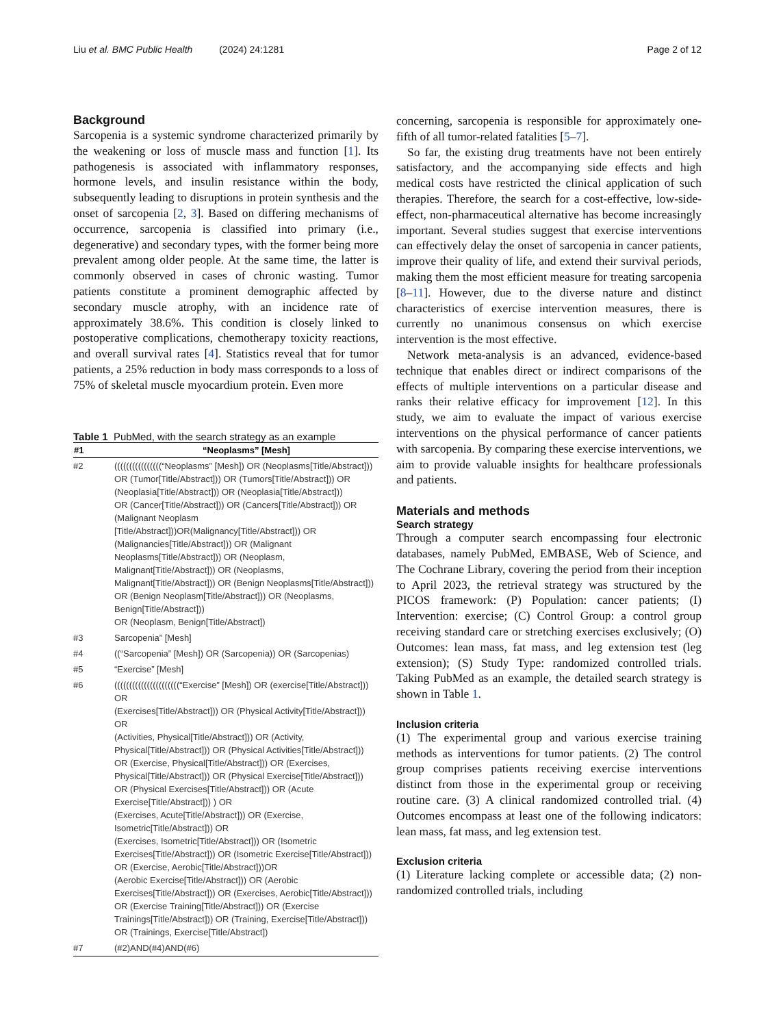Liu et al. BMC Public Health (2024) 24:1281 Page 2 of 12
Background
Sarcopenia is a systemic syndrome characterized primarily by the weakening or loss of muscle mass and function [1]. Its pathogenesis is associated with inflammatory responses, hormone levels, and insulin resistance within the body, subsequently leading to disruptions in protein synthesis and the onset of sarcopenia [2, 3]. Based on differing mechanisms of occurrence, sarcopenia is classified into primary (i.e., degenerative) and secondary types, with the former being more prevalent among older people. At the same time, the latter is commonly observed in cases of chronic wasting. Tumor patients constitute a prominent demographic affected by secondary muscle atrophy, with an incidence rate of approximately 38.6%. This condition is closely linked to postoperative complications, chemotherapy toxicity reactions, and overall survival rates [4]. Statistics reveal that for tumor patients, a 25% reduction in body mass corresponds to a loss of 75% of skeletal muscle myocardium protein. Even more
Table 1 PubMed, with the search strategy as an example
| #1 | “Neoplasms” [Mesh] |
| --- | --- |
| #2 | ((((((((((((((((“Neoplasms” [Mesh]) OR (Neoplasms[Title/Abstract])) OR (Tumor[Title/Abstract])) OR (Tumors[Title/Abstract])) OR (Neoplasia[Title/Abstract])) OR (Neoplasia[Title/Abstract])) OR (Cancer[Title/Abstract])) OR (Cancers[Title/Abstract])) OR (Malignant Neoplasm [Title/Abstract]))OR(Malignancy[Title/Abstract])) OR (Malignancies[Title/Abstract])) OR (Malignant Neoplasms[Title/Abstract])) OR (Neoplasm, Malignant[Title/Abstract])) OR (Neoplasms, Malignant[Title/Abstract])) OR (Benign Neoplasms[Title/Abstract])) OR (Benign Neoplasm[Title/Abstract])) OR (Neoplasms, Benign[Title/Abstract])) OR (Neoplasm, Benign[Title/Abstract]) |
| #3 | Sarcopenia” [Mesh] |
| #4 | ((“Sarcopenia” [Mesh]) OR (Sarcopenia)) OR (Sarcopenias) |
| #5 | “Exercise” [Mesh] |
| #6 | ((((((((((((((((((((((“Exercise” [Mesh]) OR (exercise[Title/Abstract])) OR (Exercises[Title/Abstract])) OR (Physical Activity[Title/Abstract])) OR (Activities, Physical[Title/Abstract])) OR (Activity, Physical[Title/Abstract])) OR (Physical Activities[Title/Abstract])) OR (Exercise, Physical[Title/Abstract])) OR (Exercises, Physical[Title/Abstract])) OR (Physical Exercise[Title/Abstract])) OR (Physical Exercises[Title/Abstract])) OR (Acute Exercise[Title/Abstract])) ) OR (Exercises, Acute[Title/Abstract])) OR (Exercise, Isometric[Title/Abstract])) OR (Exercises, Isometric[Title/Abstract])) OR (Isometric Exercises[Title/Abstract])) OR (Isometric Exercise[Title/Abstract])) OR (Exercise, Aerobic[Title/Abstract]))OR (Aerobic Exercise[Title/Abstract])) OR (Aerobic Exercises[Title/Abstract])) OR (Exercises, Aerobic[Title/Abstract])) OR (Exercise Training[Title/Abstract])) OR (Exercise Trainings[Title/Abstract])) OR (Training, Exercise[Title/Abstract])) OR (Trainings, Exercise[Title/Abstract]) |
| #7 | (#2)AND(#4)AND(#6) |
concerning, sarcopenia is responsible for approximately one-fifth of all tumor-related fatalities [5–7].
So far, the existing drug treatments have not been entirely satisfactory, and the accompanying side effects and high medical costs have restricted the clinical application of such therapies. Therefore, the search for a cost-effective, low-side-effect, non-pharmaceutical alternative has become increasingly important. Several studies suggest that exercise interventions can effectively delay the onset of sarcopenia in cancer patients, improve their quality of life, and extend their survival periods, making them the most efficient measure for treating sarcopenia [8–11]. However, due to the diverse nature and distinct characteristics of exercise intervention measures, there is currently no unanimous consensus on which exercise intervention is the most effective.
Network meta-analysis is an advanced, evidence-based technique that enables direct or indirect comparisons of the effects of multiple interventions on a particular disease and ranks their relative efficacy for improvement [12]. In this study, we aim to evaluate the impact of various exercise interventions on the physical performance of cancer patients with sarcopenia. By comparing these exercise interventions, we aim to provide valuable insights for healthcare professionals and patients.
Materials and methods
Search strategy
Through a computer search encompassing four electronic databases, namely PubMed, EMBASE, Web of Science, and The Cochrane Library, covering the period from their inception to April 2023, the retrieval strategy was structured by the PICOS framework: (P) Population: cancer patients; (I) Intervention: exercise; (C) Control Group: a control group receiving standard care or stretching exercises exclusively; (O) Outcomes: lean mass, fat mass, and leg extension test (leg extension); (S) Study Type: randomized controlled trials. Taking PubMed as an example, the detailed search strategy is shown in Table 1.
Inclusion criteria
(1) The experimental group and various exercise training methods as interventions for tumor patients. (2) The control group comprises patients receiving exercise interventions distinct from those in the experimental group or receiving routine care. (3) A clinical randomized controlled trial. (4) Outcomes encompass at least one of the following indicators: lean mass, fat mass, and leg extension test.
Exclusion criteria
(1) Literature lacking complete or accessible data; (2) non-randomized controlled trials, including